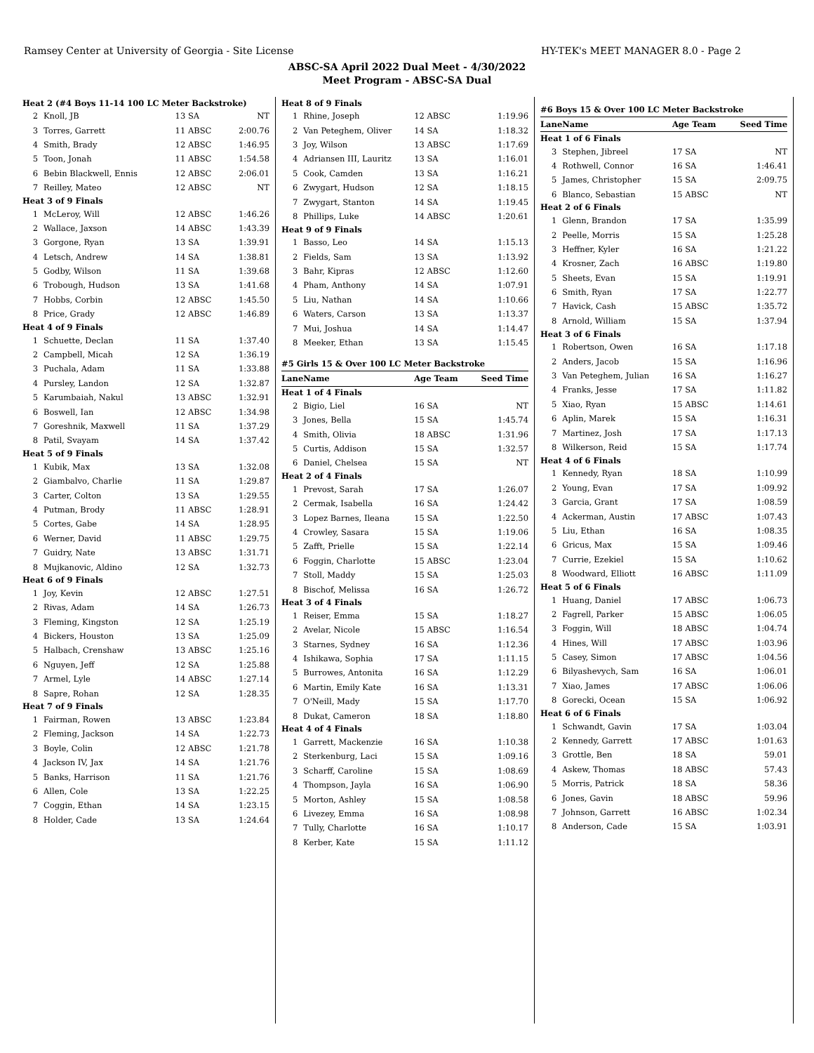Ramsey Center at University of Georgia - Site License HY-TEK's MEET MANAGER 8.0 - Page 2
ABSC-SA April 2022 Dual Meet - 4/30/2022
Meet Program - ABSC-SA Dual
| Heat 2 (#4 Boys 11-14 100 LC Meter Backstroke) | | | |
| 2 | Knoll, JB | 13 SA | NT |
| 3 | Torres, Garrett | 11 ABSC | 2:00.76 |
| 4 | Smith, Brady | 12 ABSC | 1:46.95 |
| 5 | Toon, Jonah | 11 ABSC | 1:54.58 |
| 6 | Bebin Blackwell, Ennis | 12 ABSC | 2:06.01 |
| 7 | Reilley, Mateo | 12 ABSC | NT |
| Heat 3 of 9 Finals | | | |
| 1 | McLeroy, Will | 12 ABSC | 1:46.26 |
| 2 | Wallace, Jaxson | 14 ABSC | 1:43.39 |
| 3 | Gorgone, Ryan | 13 SA | 1:39.91 |
| 4 | Letsch, Andrew | 14 SA | 1:38.81 |
| 5 | Godby, Wilson | 11 SA | 1:39.68 |
| 6 | Trobough, Hudson | 13 SA | 1:41.68 |
| 7 | Hobbs, Corbin | 12 ABSC | 1:45.50 |
| 8 | Price, Grady | 12 ABSC | 1:46.89 |
| Heat 4 of 9 Finals | | | |
| 1 | Schuette, Declan | 11 SA | 1:37.40 |
| 2 | Campbell, Micah | 12 SA | 1:36.19 |
| 3 | Puchala, Adam | 11 SA | 1:33.88 |
| 4 | Pursley, Landon | 12 SA | 1:32.87 |
| 5 | Karumbaiah, Nakul | 13 ABSC | 1:32.91 |
| 6 | Boswell, Ian | 12 ABSC | 1:34.98 |
| 7 | Goreshnik, Maxwell | 11 SA | 1:37.29 |
| 8 | Patil, Svayam | 14 SA | 1:37.42 |
| Heat 5 of 9 Finals | | | |
| 1 | Kubik, Max | 13 SA | 1:32.08 |
| 2 | Giambalvo, Charlie | 11 SA | 1:29.87 |
| 3 | Carter, Colton | 13 SA | 1:29.55 |
| 4 | Putman, Brody | 11 ABSC | 1:28.91 |
| 5 | Cortes, Gabe | 14 SA | 1:28.95 |
| 6 | Werner, David | 11 ABSC | 1:29.75 |
| 7 | Guidry, Nate | 13 ABSC | 1:31.71 |
| 8 | Mujkanovic, Aldino | 12 SA | 1:32.73 |
| Heat 6 of 9 Finals | | | |
| 1 | Joy, Kevin | 12 ABSC | 1:27.51 |
| 2 | Rivas, Adam | 14 SA | 1:26.73 |
| 3 | Fleming, Kingston | 12 SA | 1:25.19 |
| 4 | Bickers, Houston | 13 SA | 1:25.09 |
| 5 | Halbach, Crenshaw | 13 ABSC | 1:25.16 |
| 6 | Nguyen, Jeff | 12 SA | 1:25.88 |
| 7 | Armel, Lyle | 14 ABSC | 1:27.14 |
| 8 | Sapre, Rohan | 12 SA | 1:28.35 |
| Heat 7 of 9 Finals | | | |
| 1 | Fairman, Rowen | 13 ABSC | 1:23.84 |
| 2 | Fleming, Jackson | 14 SA | 1:22.73 |
| 3 | Boyle, Colin | 12 ABSC | 1:21.78 |
| 4 | Jackson IV, Jax | 14 SA | 1:21.76 |
| 5 | Banks, Harrison | 11 SA | 1:21.76 |
| 6 | Allen, Cole | 13 SA | 1:22.25 |
| 7 | Coggin, Ethan | 14 SA | 1:23.15 |
| 8 | Holder, Cade | 13 SA | 1:24.64 |
| Heat 8 of 9 Finals | | | |
| 1 | Rhine, Joseph | 12 ABSC | 1:19.96 |
| 2 | Van Peteghem, Oliver | 14 SA | 1:18.32 |
| 3 | Joy, Wilson | 13 ABSC | 1:17.69 |
| 4 | Adriansen III, Lauritz | 13 SA | 1:16.01 |
| 5 | Cook, Camden | 13 SA | 1:16.21 |
| 6 | Zwygart, Hudson | 12 SA | 1:18.15 |
| 7 | Zwygart, Stanton | 14 SA | 1:19.45 |
| 8 | Phillips, Luke | 14 ABSC | 1:20.61 |
| Heat 9 of 9 Finals | | | |
| 1 | Basso, Leo | 14 SA | 1:15.13 |
| 2 | Fields, Sam | 13 SA | 1:13.92 |
| 3 | Bahr, Kipras | 12 ABSC | 1:12.60 |
| 4 | Pham, Anthony | 14 SA | 1:07.91 |
| 5 | Liu, Nathan | 14 SA | 1:10.66 |
| 6 | Waters, Carson | 13 SA | 1:13.37 |
| 7 | Mui, Joshua | 14 SA | 1:14.47 |
| 8 | Meeker, Ethan | 13 SA | 1:15.45 |
| #5 Girls 15 & Over 100 LC Meter Backstroke | | | |
| Lane | Name | Age Team | Seed Time |
| Heat 1 of 4 Finals | | | |
| 2 | Bigio, Liel | 16 SA | NT |
| 3 | Jones, Bella | 15 SA | 1:45.74 |
| 4 | Smith, Olivia | 18 ABSC | 1:31.96 |
| 5 | Curtis, Addison | 15 SA | 1:32.57 |
| 6 | Daniel, Chelsea | 15 SA | NT |
| Heat 2 of 4 Finals | | | |
| 1 | Prevost, Sarah | 17 SA | 1:26.07 |
| 2 | Cermak, Isabella | 16 SA | 1:24.42 |
| 3 | Lopez Barnes, Ileana | 15 SA | 1:22.50 |
| 4 | Crowley, Sasara | 15 SA | 1:19.06 |
| 5 | Zafft, Prielle | 15 SA | 1:22.14 |
| 6 | Foggin, Charlotte | 15 ABSC | 1:23.04 |
| 7 | Stoll, Maddy | 15 SA | 1:25.03 |
| 8 | Bischof, Melissa | 16 SA | 1:26.72 |
| Heat 3 of 4 Finals | | | |
| 1 | Reiser, Emma | 15 SA | 1:18.27 |
| 2 | Avelar, Nicole | 15 ABSC | 1:16.54 |
| 3 | Starnes, Sydney | 16 SA | 1:12.36 |
| 4 | Ishikawa, Sophia | 17 SA | 1:11.15 |
| 5 | Burrowes, Antonita | 16 SA | 1:12.29 |
| 6 | Martin, Emily Kate | 16 SA | 1:13.31 |
| 7 | O'Neill, Mady | 15 SA | 1:17.70 |
| 8 | Dukat, Cameron | 18 SA | 1:18.80 |
| Heat 4 of 4 Finals | | | |
| 1 | Garrett, Mackenzie | 16 SA | 1:10.38 |
| 2 | Sterkenburg, Laci | 15 SA | 1:09.16 |
| 3 | Scharff, Caroline | 15 SA | 1:08.69 |
| 4 | Thompson, Jayla | 16 SA | 1:06.90 |
| 5 | Morton, Ashley | 15 SA | 1:08.58 |
| 6 | Livezey, Emma | 16 SA | 1:08.98 |
| 7 | Tully, Charlotte | 16 SA | 1:10.17 |
| 8 | Kerber, Kate | 15 SA | 1:11.12 |
| #6 Boys 15 & Over 100 LC Meter Backstroke | | | |
| Lane | Name | Age Team | Seed Time |
| Heat 1 of 6 Finals | | | |
| 3 | Stephen, Jibreel | 17 SA | NT |
| 4 | Rothwell, Connor | 16 SA | 1:46.41 |
| 5 | James, Christopher | 15 SA | 2:09.75 |
| 6 | Blanco, Sebastian | 15 ABSC | NT |
| Heat 2 of 6 Finals | | | |
| 1 | Glenn, Brandon | 17 SA | 1:35.99 |
| 2 | Peelle, Morris | 15 SA | 1:25.28 |
| 3 | Heffner, Kyler | 16 SA | 1:21.22 |
| 4 | Krosner, Zach | 16 ABSC | 1:19.80 |
| 5 | Sheets, Evan | 15 SA | 1:19.91 |
| 6 | Smith, Ryan | 17 SA | 1:22.77 |
| 7 | Havick, Cash | 15 ABSC | 1:35.72 |
| 8 | Arnold, William | 15 SA | 1:37.94 |
| Heat 3 of 6 Finals | | | |
| 1 | Robertson, Owen | 16 SA | 1:17.18 |
| 2 | Anders, Jacob | 15 SA | 1:16.96 |
| 3 | Van Peteghem, Julian | 16 SA | 1:16.27 |
| 4 | Franks, Jesse | 17 SA | 1:11.82 |
| 5 | Xiao, Ryan | 15 ABSC | 1:14.61 |
| 6 | Aplin, Marek | 15 SA | 1:16.31 |
| 7 | Martinez, Josh | 17 SA | 1:17.13 |
| 8 | Wilkerson, Reid | 15 SA | 1:17.74 |
| Heat 4 of 6 Finals | | | |
| 1 | Kennedy, Ryan | 18 SA | 1:10.99 |
| 2 | Young, Evan | 17 SA | 1:09.92 |
| 3 | Garcia, Grant | 17 SA | 1:08.59 |
| 4 | Ackerman, Austin | 17 ABSC | 1:07.43 |
| 5 | Liu, Ethan | 16 SA | 1:08.35 |
| 6 | Gricus, Max | 15 SA | 1:09.46 |
| 7 | Currie, Ezekiel | 15 SA | 1:10.62 |
| 8 | Woodward, Elliott | 16 ABSC | 1:11.09 |
| Heat 5 of 6 Finals | | | |
| 1 | Huang, Daniel | 17 ABSC | 1:06.73 |
| 2 | Fagrell, Parker | 15 ABSC | 1:06.05 |
| 3 | Foggin, Will | 18 ABSC | 1:04.74 |
| 4 | Hines, Will | 17 ABSC | 1:03.96 |
| 5 | Casey, Simon | 17 ABSC | 1:04.56 |
| 6 | Bilyashevych, Sam | 16 SA | 1:06.01 |
| 7 | Xiao, James | 17 ABSC | 1:06.06 |
| 8 | Gorecki, Ocean | 15 SA | 1:06.92 |
| Heat 6 of 6 Finals | | | |
| 1 | Schwandt, Gavin | 17 SA | 1:03.04 |
| 2 | Kennedy, Garrett | 17 ABSC | 1:01.63 |
| 3 | Grottle, Ben | 18 SA | 59.01 |
| 4 | Askew, Thomas | 18 ABSC | 57.43 |
| 5 | Morris, Patrick | 18 SA | 58.36 |
| 6 | Jones, Gavin | 18 ABSC | 59.96 |
| 7 | Johnson, Garrett | 16 ABSC | 1:02.34 |
| 8 | Anderson, Cade | 15 SA | 1:03.91 |